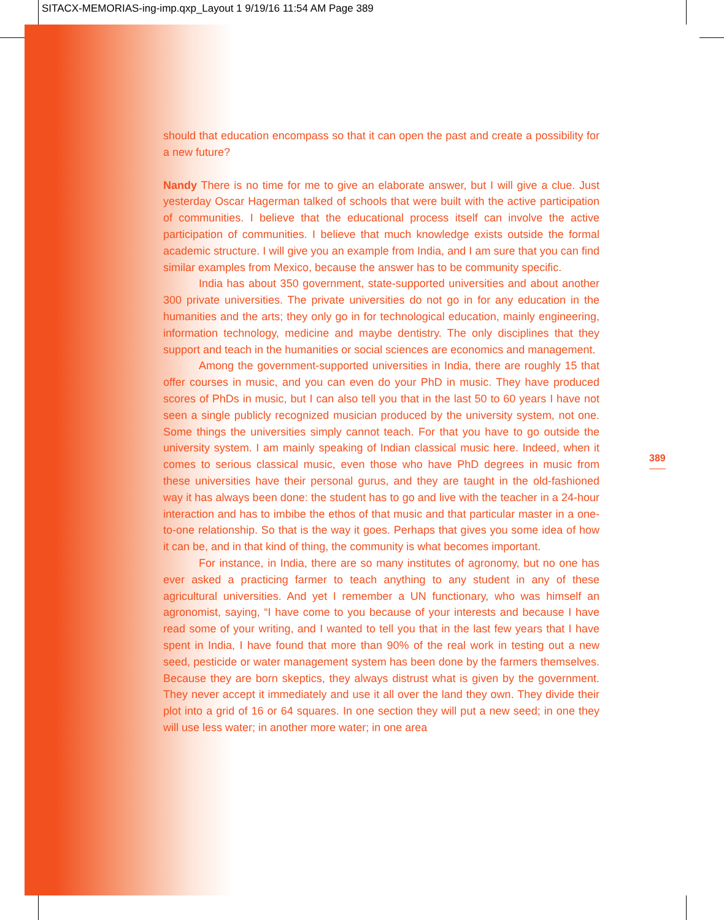SITACX-MEMORIAS-ing-imp.qxp_Layout 1 9/19/16 11:54 AM Page 389
should that education encompass so that it can open the past and create a possibility for a new future?
Nandy There is no time for me to give an elaborate answer, but I will give a clue. Just yesterday Oscar Hagerman talked of schools that were built with the active participation of communities. I believe that the educational process itself can involve the active participation of communities. I believe that much knowledge exists outside the formal academic structure. I will give you an example from India, and I am sure that you can find similar examples from Mexico, because the answer has to be community specific.
India has about 350 government, state-supported universities and about another 300 private universities. The private universities do not go in for any education in the humanities and the arts; they only go in for technological education, mainly engineering, information technology, medicine and maybe dentistry. The only disciplines that they support and teach in the humanities or social sciences are economics and management.
Among the government-supported universities in India, there are roughly 15 that offer courses in music, and you can even do your PhD in music. They have produced scores of PhDs in music, but I can also tell you that in the last 50 to 60 years I have not seen a single publicly recognized musician produced by the university system, not one. Some things the universities simply cannot teach. For that you have to go outside the university system. I am mainly speaking of Indian classical music here. Indeed, when it comes to serious classical music, even those who have PhD degrees in music from these universities have their personal gurus, and they are taught in the old-fashioned way it has always been done: the student has to go and live with the teacher in a 24-hour interaction and has to imbibe the ethos of that music and that particular master in a one-to-one relationship. So that is the way it goes. Perhaps that gives you some idea of how it can be, and in that kind of thing, the community is what becomes important.
For instance, in India, there are so many institutes of agronomy, but no one has ever asked a practicing farmer to teach anything to any student in any of these agricultural universities. And yet I remember a UN functionary, who was himself an agronomist, saying, “I have come to you because of your interests and because I have read some of your writing, and I wanted to tell you that in the last few years that I have spent in India, I have found that more than 90% of the real work in testing out a new seed, pesticide or water management system has been done by the farmers themselves. Because they are born skeptics, they always distrust what is given by the government. They never accept it immediately and use it all over the land they own. They divide their plot into a grid of 16 or 64 squares. In one section they will put a new seed; in one they will use less water; in another more water; in one area
389